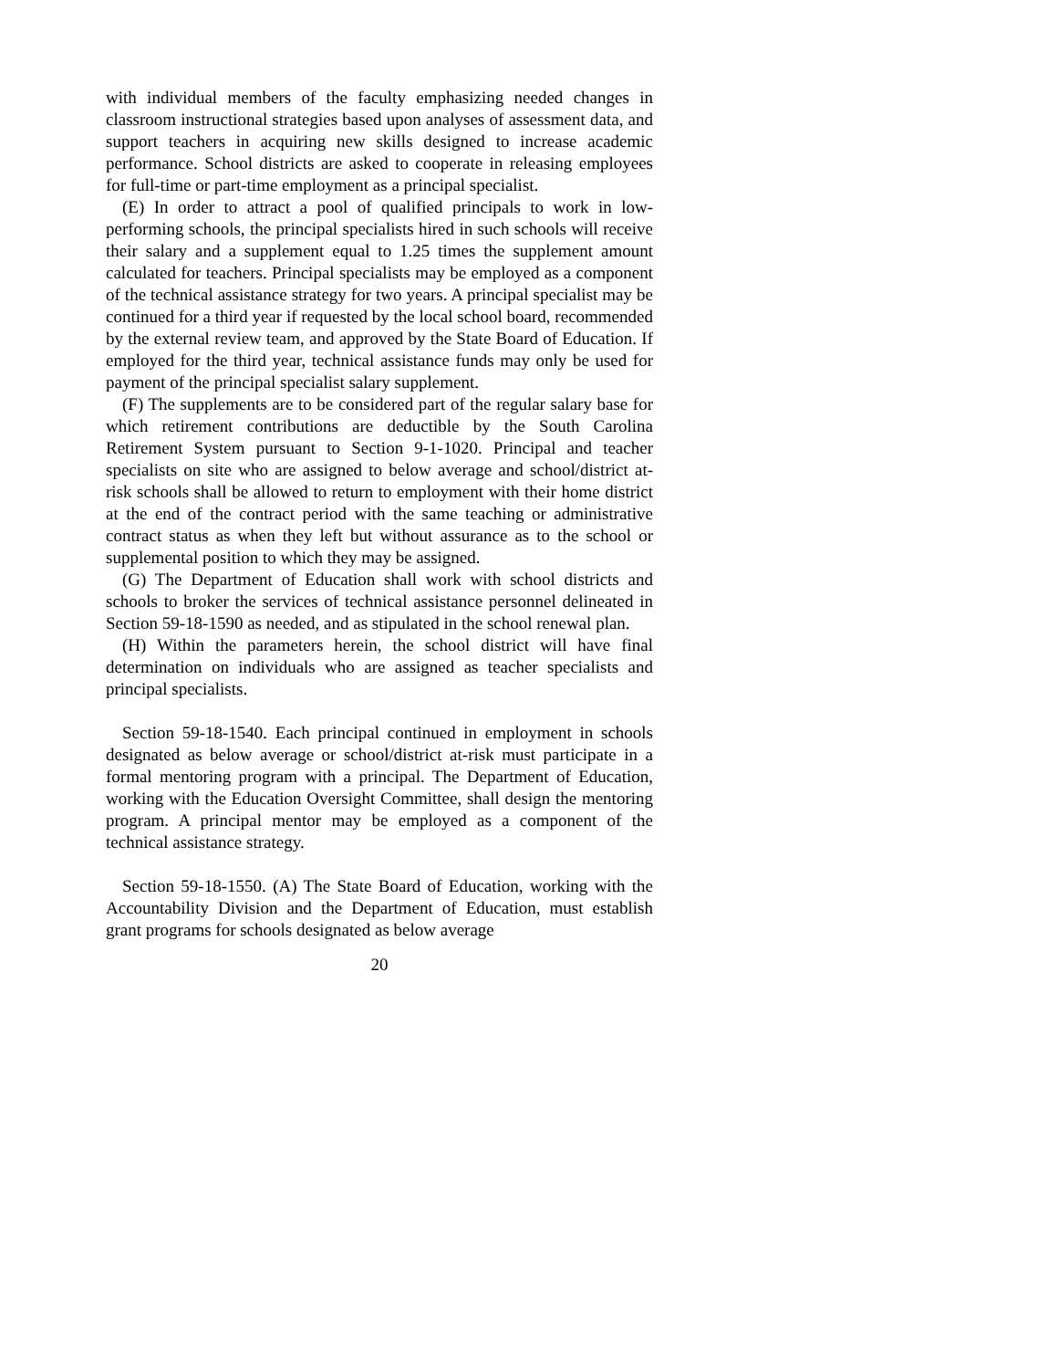with individual members of the faculty emphasizing needed changes in classroom instructional strategies based upon analyses of assessment data, and support teachers in acquiring new skills designed to increase academic performance. School districts are asked to cooperate in releasing employees for full-time or part-time employment as a principal specialist.
(E) In order to attract a pool of qualified principals to work in low-performing schools, the principal specialists hired in such schools will receive their salary and a supplement equal to 1.25 times the supplement amount calculated for teachers. Principal specialists may be employed as a component of the technical assistance strategy for two years. A principal specialist may be continued for a third year if requested by the local school board, recommended by the external review team, and approved by the State Board of Education. If employed for the third year, technical assistance funds may only be used for payment of the principal specialist salary supplement.
(F) The supplements are to be considered part of the regular salary base for which retirement contributions are deductible by the South Carolina Retirement System pursuant to Section 9-1-1020. Principal and teacher specialists on site who are assigned to below average and school/district at-risk schools shall be allowed to return to employment with their home district at the end of the contract period with the same teaching or administrative contract status as when they left but without assurance as to the school or supplemental position to which they may be assigned.
(G) The Department of Education shall work with school districts and schools to broker the services of technical assistance personnel delineated in Section 59-18-1590 as needed, and as stipulated in the school renewal plan.
(H) Within the parameters herein, the school district will have final determination on individuals who are assigned as teacher specialists and principal specialists.
Section 59-18-1540. Each principal continued in employment in schools designated as below average or school/district at-risk must participate in a formal mentoring program with a principal. The Department of Education, working with the Education Oversight Committee, shall design the mentoring program. A principal mentor may be employed as a component of the technical assistance strategy.
Section 59-18-1550. (A) The State Board of Education, working with the Accountability Division and the Department of Education, must establish grant programs for schools designated as below average
20